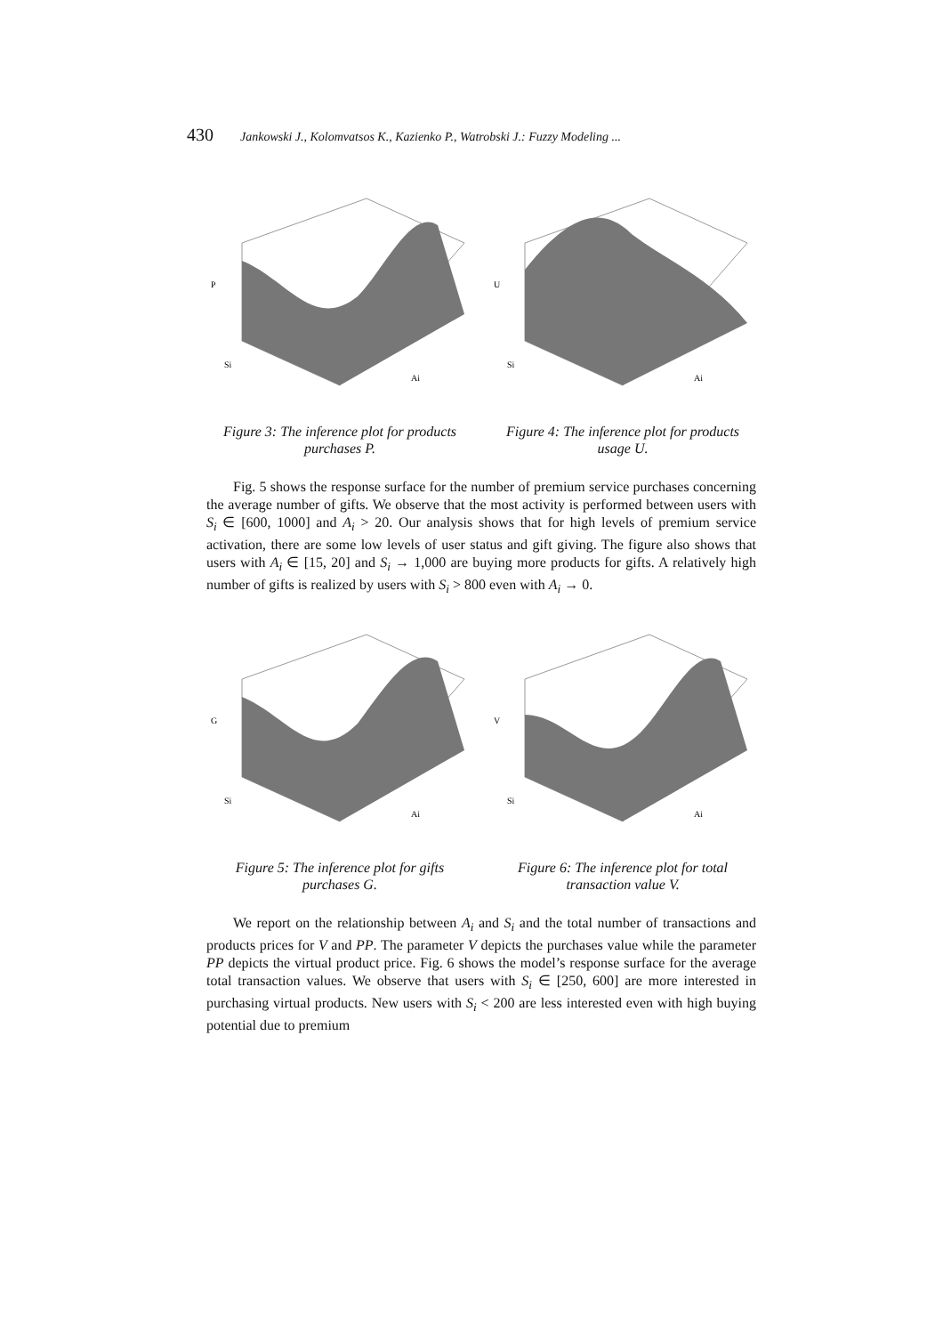430 Jankowski J., Kolomvatsos K., Kazienko P., Watrobski J.: Fuzzy Modeling ...
P
Si
Ai
Figure 3: The inference plot for products purchases P.
U
Si
Ai
Figure 4: The inference plot for products usage U.
Fig. 5 shows the response surface for the number of premium service purchases concerning the average number of gifts. We observe that the most activity is performed between users with S<sub>i</sub> ∈ [600, 1000] and A<sub>i</sub> > 20. Our analysis shows that for high levels of premium service activation, there are some low levels of user status and gift giving. The figure also shows that users with A<sub>i</sub> ∈ [15, 20] and S<sub>i</sub> → 1,000 are buying more products for gifts. A relatively high number of gifts is realized by users with S<sub>i</sub> > 800 even with A<sub>i</sub> → 0.
G
Si
Ai
Figure 5: The inference plot for gifts purchases G.
V
Si
Ai
Figure 6: The inference plot for total transaction value V.
We report on the relationship between A<sub>i</sub> and S<sub>i</sub> and the total number of transactions and products prices for V and PP. The parameter V depicts the purchases value while the parameter PP depicts the virtual product price. Fig. 6 shows the model’s response surface for the average total transaction values. We observe that users with S<sub>i</sub> ∈ [250, 600] are more interested in purchasing virtual products. New users with S<sub>i</sub> < 200 are less interested even with high buying potential due to premium